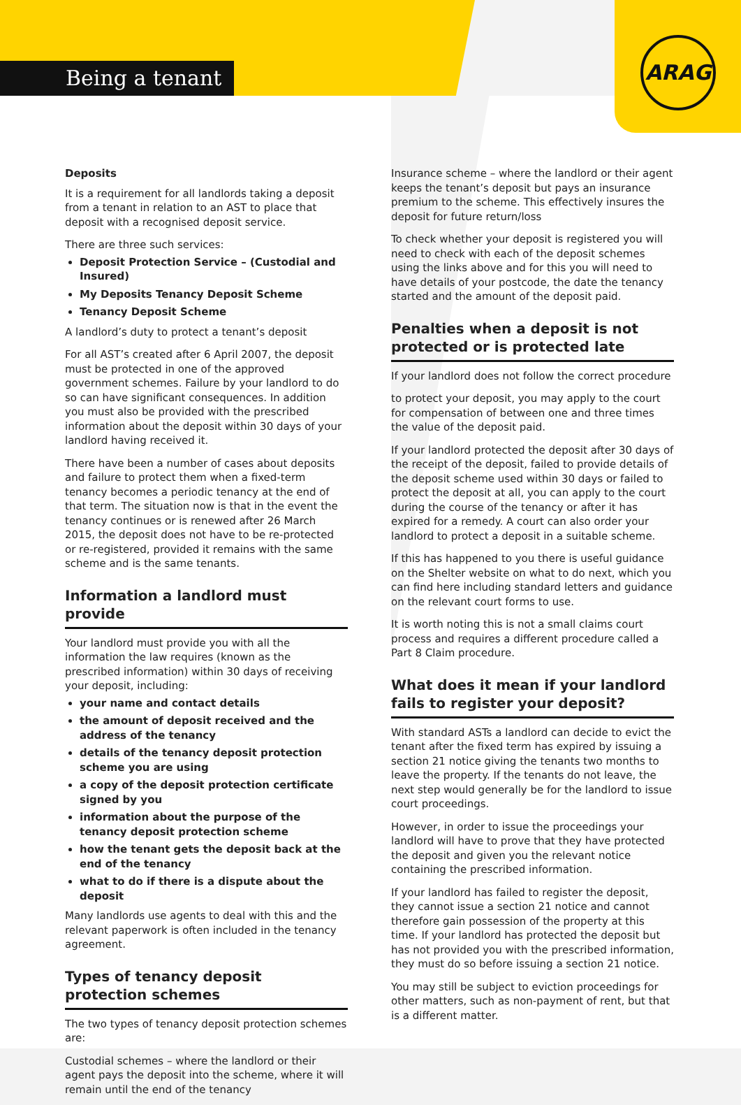ARAG
Being a tenant
Deposits
It is a requirement for all landlords taking a deposit from a tenant in relation to an AST to place that deposit with a recognised deposit service.
There are three such services:
Deposit Protection Service – (Custodial and Insured)
My Deposits Tenancy Deposit Scheme
Tenancy Deposit Scheme
A landlord’s duty to protect a tenant’s deposit
For all AST’s created after 6 April 2007, the deposit must be protected in one of the approved government schemes. Failure by your landlord to do so can have significant consequences. In addition you must also be provided with the prescribed information about the deposit within 30 days of your landlord having received it.
There have been a number of cases about deposits and failure to protect them when a fixed-term tenancy becomes a periodic tenancy at the end of that term. The situation now is that in the event the tenancy continues or is renewed after 26 March 2015, the deposit does not have to be re-protected or re-registered, provided it remains with the same scheme and is the same tenants.
Information a landlord must provide
Your landlord must provide you with all the information the law requires (known as the prescribed information) within 30 days of receiving your deposit, including:
your name and contact details
the amount of deposit received and the address of the tenancy
details of the tenancy deposit protection scheme you are using
a copy of the deposit protection certificate signed by you
information about the purpose of the tenancy deposit protection scheme
how the tenant gets the deposit back at the end of the tenancy
what to do if there is a dispute about the deposit
Many landlords use agents to deal with this and the relevant paperwork is often included in the tenancy agreement.
Types of tenancy deposit protection schemes
The two types of tenancy deposit protection schemes are:
Custodial schemes – where the landlord or their agent pays the deposit into the scheme, where it will remain until the end of the tenancy
Insurance scheme – where the landlord or their agent keeps the tenant’s deposit but pays an insurance premium to the scheme. This effectively insures the deposit for future return/loss
To check whether your deposit is registered you will need to check with each of the deposit schemes using the links above and for this you will need to have details of your postcode, the date the tenancy started and the amount of the deposit paid.
Penalties when a deposit is not protected or is protected late
If your landlord does not follow the correct procedure
to protect your deposit, you may apply to the court for compensation of between one and three times the value of the deposit paid.
If your landlord protected the deposit after 30 days of the receipt of the deposit, failed to provide details of the deposit scheme used within 30 days or failed to protect the deposit at all, you can apply to the court during the course of the tenancy or after it has expired for a remedy. A court can also order your landlord to protect a deposit in a suitable scheme.
If this has happened to you there is useful guidance on the Shelter website on what to do next, which you can find here including standard letters and guidance on the relevant court forms to use.
It is worth noting this is not a small claims court process and requires a different procedure called a Part 8 Claim procedure.
What does it mean if your landlord fails to register your deposit?
With standard ASTs a landlord can decide to evict the tenant after the fixed term has expired by issuing a section 21 notice giving the tenants two months to leave the property. If the tenants do not leave, the next step would generally be for the landlord to issue court proceedings.
However, in order to issue the proceedings your landlord will have to prove that they have protected the deposit and given you the relevant notice containing the prescribed information.
If your landlord has failed to register the deposit, they cannot issue a section 21 notice and cannot therefore gain possession of the property at this time. If your landlord has protected the deposit but has not provided you with the prescribed information, they must do so before issuing a section 21 notice.
You may still be subject to eviction proceedings for other matters, such as non-payment of rent, but that is a different matter.